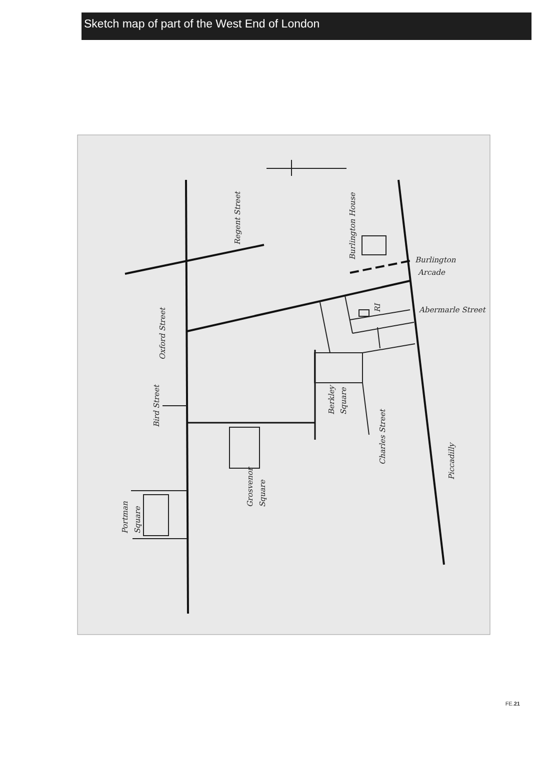Sketch map of part of the West End of London
Regent Street
Burlington House
Burlington
Arcade
Abermarle Street
RI
Oxford Street
Bird Street
Berkley
Square
Charles Street
Piccadilly
Grosvenor
Square
Portman
Square
FE.21